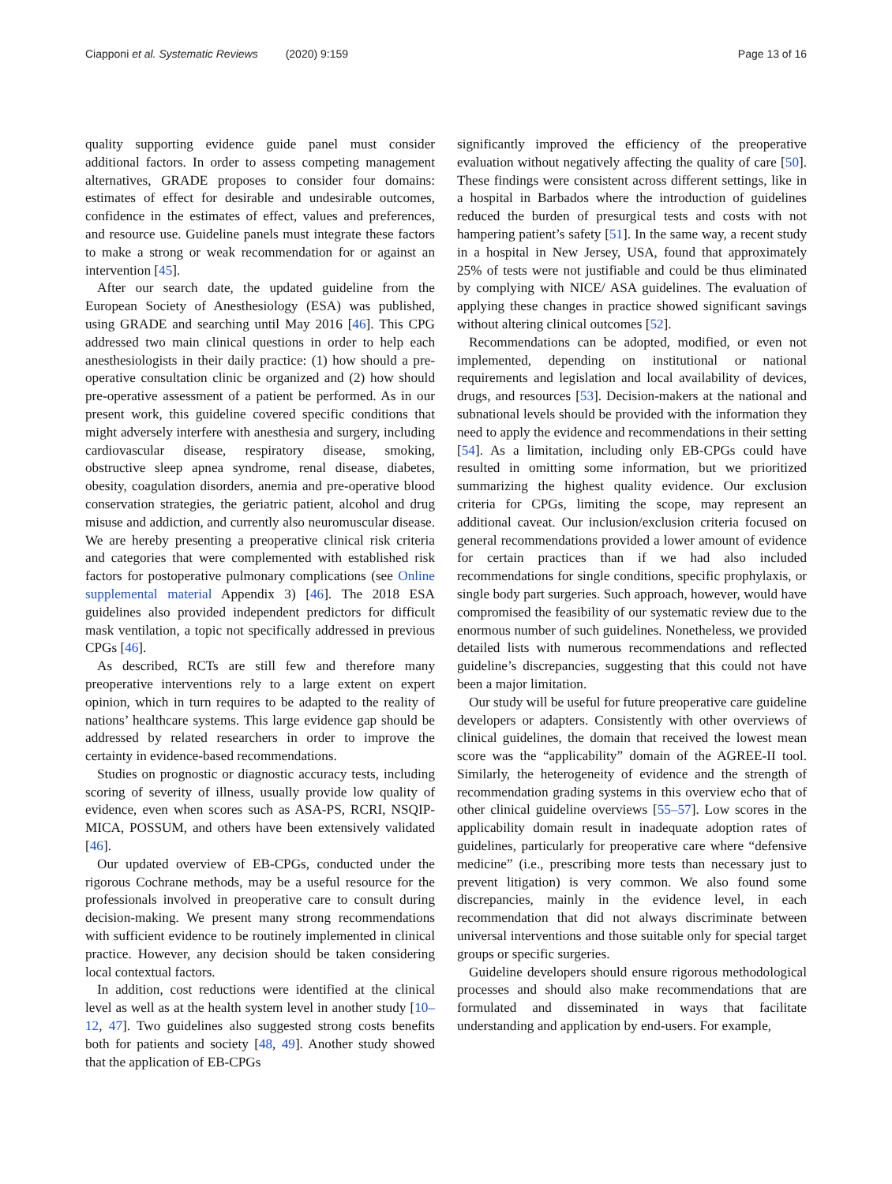Ciapponi et al. Systematic Reviews (2020) 9:159 Page 13 of 16
quality supporting evidence guide panel must consider additional factors. In order to assess competing management alternatives, GRADE proposes to consider four domains: estimates of effect for desirable and undesirable outcomes, confidence in the estimates of effect, values and preferences, and resource use. Guideline panels must integrate these factors to make a strong or weak recommendation for or against an intervention [45].
After our search date, the updated guideline from the European Society of Anesthesiology (ESA) was published, using GRADE and searching until May 2016 [46]. This CPG addressed two main clinical questions in order to help each anesthesiologists in their daily practice: (1) how should a pre-operative consultation clinic be organized and (2) how should pre-operative assessment of a patient be performed. As in our present work, this guideline covered specific conditions that might adversely interfere with anesthesia and surgery, including cardiovascular disease, respiratory disease, smoking, obstructive sleep apnea syndrome, renal disease, diabetes, obesity, coagulation disorders, anemia and pre-operative blood conservation strategies, the geriatric patient, alcohol and drug misuse and addiction, and currently also neuromuscular disease. We are hereby presenting a preoperative clinical risk criteria and categories that were complemented with established risk factors for postoperative pulmonary complications (see Online supplemental material Appendix 3) [46]. The 2018 ESA guidelines also provided independent predictors for difficult mask ventilation, a topic not specifically addressed in previous CPGs [46].
As described, RCTs are still few and therefore many preoperative interventions rely to a large extent on expert opinion, which in turn requires to be adapted to the reality of nations’ healthcare systems. This large evidence gap should be addressed by related researchers in order to improve the certainty in evidence-based recommendations.
Studies on prognostic or diagnostic accuracy tests, including scoring of severity of illness, usually provide low quality of evidence, even when scores such as ASA-PS, RCRI, NSQIP-MICA, POSSUM, and others have been extensively validated [46].
Our updated overview of EB-CPGs, conducted under the rigorous Cochrane methods, may be a useful resource for the professionals involved in preoperative care to consult during decision-making. We present many strong recommendations with sufficient evidence to be routinely implemented in clinical practice. However, any decision should be taken considering local contextual factors.
In addition, cost reductions were identified at the clinical level as well as at the health system level in another study [10–12, 47]. Two guidelines also suggested strong costs benefits both for patients and society [48, 49]. Another study showed that the application of EB-CPGs
significantly improved the efficiency of the preoperative evaluation without negatively affecting the quality of care [50]. These findings were consistent across different settings, like in a hospital in Barbados where the introduction of guidelines reduced the burden of presurgical tests and costs with not hampering patient’s safety [51]. In the same way, a recent study in a hospital in New Jersey, USA, found that approximately 25% of tests were not justifiable and could be thus eliminated by complying with NICE/ ASA guidelines. The evaluation of applying these changes in practice showed significant savings without altering clinical outcomes [52].
Recommendations can be adopted, modified, or even not implemented, depending on institutional or national requirements and legislation and local availability of devices, drugs, and resources [53]. Decision-makers at the national and subnational levels should be provided with the information they need to apply the evidence and recommendations in their setting [54]. As a limitation, including only EB-CPGs could have resulted in omitting some information, but we prioritized summarizing the highest quality evidence. Our exclusion criteria for CPGs, limiting the scope, may represent an additional caveat. Our inclusion/exclusion criteria focused on general recommendations provided a lower amount of evidence for certain practices than if we had also included recommendations for single conditions, specific prophylaxis, or single body part surgeries. Such approach, however, would have compromised the feasibility of our systematic review due to the enormous number of such guidelines. Nonetheless, we provided detailed lists with numerous recommendations and reflected guideline’s discrepancies, suggesting that this could not have been a major limitation.
Our study will be useful for future preoperative care guideline developers or adapters. Consistently with other overviews of clinical guidelines, the domain that received the lowest mean score was the “applicability” domain of the AGREE-II tool. Similarly, the heterogeneity of evidence and the strength of recommendation grading systems in this overview echo that of other clinical guideline overviews [55–57]. Low scores in the applicability domain result in inadequate adoption rates of guidelines, particularly for preoperative care where “defensive medicine” (i.e., prescribing more tests than necessary just to prevent litigation) is very common. We also found some discrepancies, mainly in the evidence level, in each recommendation that did not always discriminate between universal interventions and those suitable only for special target groups or specific surgeries.
Guideline developers should ensure rigorous methodological processes and should also make recommendations that are formulated and disseminated in ways that facilitate understanding and application by end-users. For example,